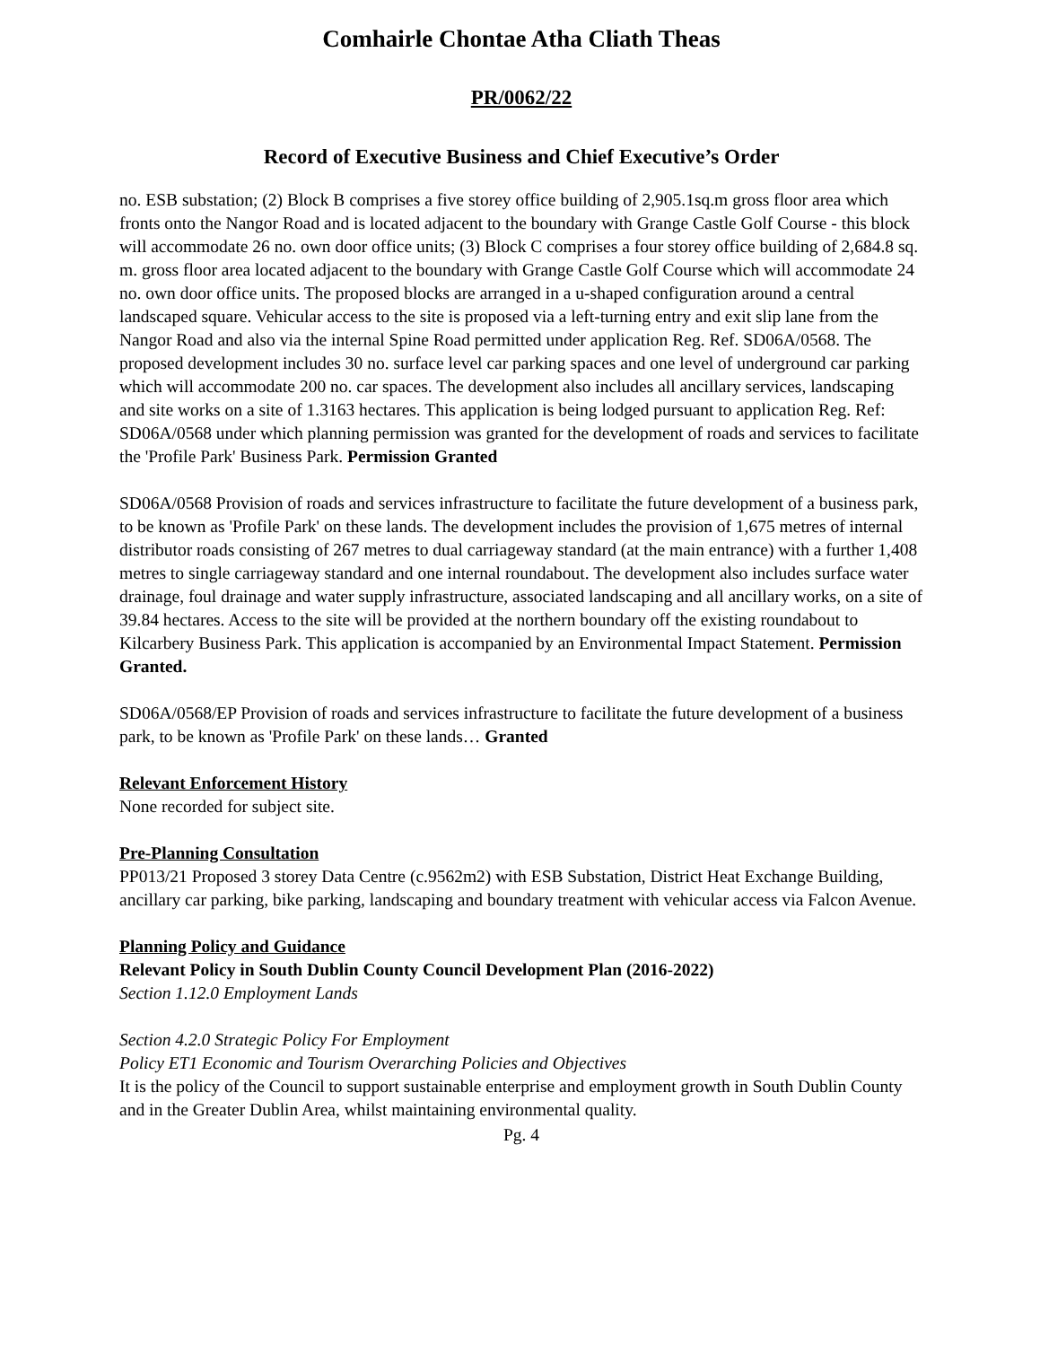Comhairle Chontae Atha Cliath Theas
PR/0062/22
Record of Executive Business and Chief Executive’s Order
no. ESB substation; (2) Block B comprises a five storey office building of 2,905.1sq.m gross floor area which fronts onto the Nangor Road and is located adjacent to the boundary with Grange Castle Golf Course - this block will accommodate 26 no. own door office units; (3) Block C comprises a four storey office building of 2,684.8 sq. m. gross floor area located adjacent to the boundary with Grange Castle Golf Course which will accommodate 24 no. own door office units. The proposed blocks are arranged in a u-shaped configuration around a central landscaped square. Vehicular access to the site is proposed via a left-turning entry and exit slip lane from the Nangor Road and also via the internal Spine Road permitted under application Reg. Ref. SD06A/0568. The proposed development includes 30 no. surface level car parking spaces and one level of underground car parking which will accommodate 200 no. car spaces. The development also includes all ancillary services, landscaping and site works on a site of 1.3163 hectares. This application is being lodged pursuant to application Reg. Ref: SD06A/0568 under which planning permission was granted for the development of roads and services to facilitate the 'Profile Park' Business Park. Permission Granted
SD06A/0568 Provision of roads and services infrastructure to facilitate the future development of a business park, to be known as 'Profile Park' on these lands. The development includes the provision of 1,675 metres of internal distributor roads consisting of 267 metres to dual carriageway standard (at the main entrance) with a further 1,408 metres to single carriageway standard and one internal roundabout. The development also includes surface water drainage, foul drainage and water supply infrastructure, associated landscaping and all ancillary works, on a site of 39.84 hectares. Access to the site will be provided at the northern boundary off the existing roundabout to Kilcarbery Business Park. This application is accompanied by an Environmental Impact Statement. Permission Granted.
SD06A/0568/EP Provision of roads and services infrastructure to facilitate the future development of a business park, to be known as 'Profile Park' on these lands… Granted
Relevant Enforcement History
None recorded for subject site.
Pre-Planning Consultation
PP013/21 Proposed 3 storey Data Centre (c.9562m2) with ESB Substation, District Heat Exchange Building, ancillary car parking, bike parking, landscaping and boundary treatment with vehicular access via Falcon Avenue.
Planning Policy and Guidance
Relevant Policy in South Dublin County Council Development Plan (2016-2022)
Section 1.12.0 Employment Lands
Section 4.2.0 Strategic Policy For Employment
Policy ET1 Economic and Tourism Overarching Policies and Objectives
It is the policy of the Council to support sustainable enterprise and employment growth in South Dublin County and in the Greater Dublin Area, whilst maintaining environmental quality.
Pg. 4